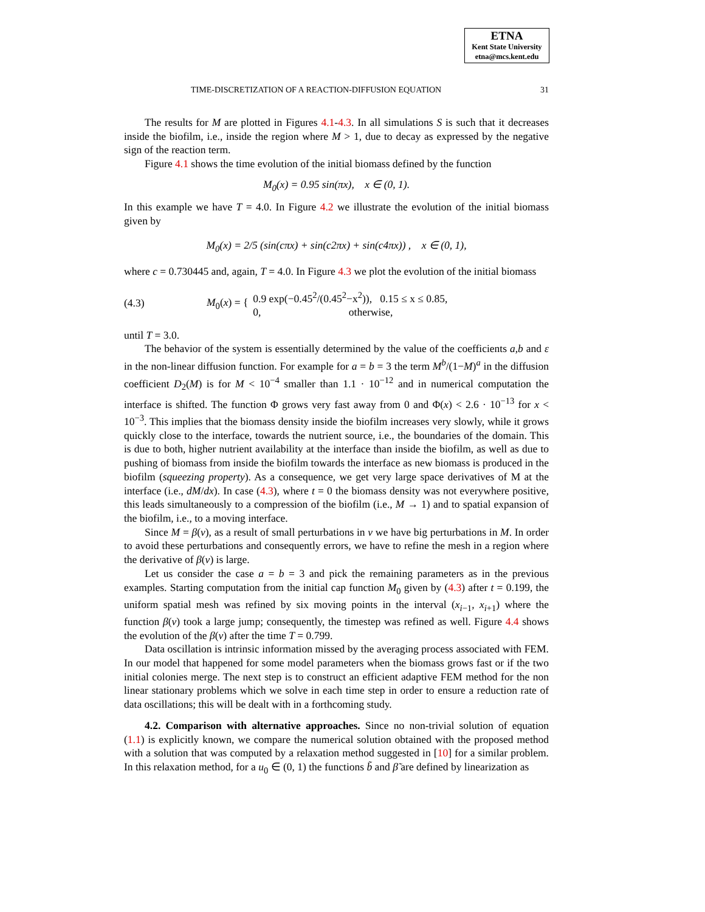ETNA
Kent State University
etna@mcs.kent.edu
TIME-DISCRETIZATION OF A REACTION-DIFFUSION EQUATION 31
The results for M are plotted in Figures 4.1-4.3. In all simulations S is such that it decreases inside the biofilm, i.e., inside the region where M > 1, due to decay as expressed by the negative sign of the reaction term.
Figure 4.1 shows the time evolution of the initial biomass defined by the function
M<sub>0</sub>(x) = 0.95 sin(πx), x ∈ (0, 1).
In this example we have T = 4.0. In Figure 4.2 we illustrate the evolution of the initial biomass given by
M<sub>0</sub>(x) = 2/5 (sin(cπx) + sin(c2πx) + sin(c4πx)) , x ∈ (0, 1),
where c = 0.730445 and, again, T = 4.0. In Figure 4.3 we plot the evolution of the initial biomass
(4.3) M<sub>0</sub>(x) = { 0.9 exp(−0.45<sup>2</sup>/(0.45<sup>2</sup>−x<sup>2</sup>)), 0.15 ≤ x ≤ 0.85,
0, otherwise,
until T = 3.0.
The behavior of the system is essentially determined by the value of the coefficients a,b and ε in the non-linear diffusion function. For example for a = b = 3 the term M<sup>b</sup>/(1−M)<sup>a</sup> in the diffusion coefficient D<sub>2</sub>(M) is for M < 10<sup>−4</sup> smaller than 1.1 · 10<sup>−12</sup> and in numerical computation the interface is shifted. The function Φ grows very fast away from 0 and Φ(x) < 2.6 · 10<sup>−13</sup> for x < 10<sup>−3</sup>. This implies that the biomass density inside the biofilm increases very slowly, while it grows quickly close to the interface, towards the nutrient source, i.e., the boundaries of the domain. This is due to both, higher nutrient availability at the interface than inside the biofilm, as well as due to pushing of biomass from inside the biofilm towards the interface as new biomass is produced in the biofilm (squeezing property). As a consequence, we get very large space derivatives of M at the interface (i.e., dM/dx). In case (4.3), where t = 0 the biomass density was not everywhere positive, this leads simultaneously to a compression of the biofilm (i.e., M → 1) and to spatial expansion of the biofilm, i.e., to a moving interface.
Since M = β(v), as a result of small perturbations in v we have big perturbations in M. In order to avoid these perturbations and consequently errors, we have to refine the mesh in a region where the derivative of β(v) is large.
Let us consider the case a = b = 3 and pick the remaining parameters as in the previous examples. Starting computation from the initial cap function M<sub>0</sub> given by (4.3) after t = 0.199, the uniform spatial mesh was refined by six moving points in the interval (x<sub>i−1</sub>, x<sub>i+1</sub>) where the function β(v) took a large jump; consequently, the timestep was refined as well. Figure 4.4 shows the evolution of the β(v) after the time T = 0.799.
Data oscillation is intrinsic information missed by the averaging process associated with FEM. In our model that happened for some model parameters when the biomass grows fast or if the two initial colonies merge. The next step is to construct an efficient adaptive FEM method for the non linear stationary problems which we solve in each time step in order to ensure a reduction rate of data oscillations; this will be dealt with in a forthcoming study.
4.2. Comparison with alternative approaches. Since no non-trivial solution of equation (1.1) is explicitly known, we compare the numerical solution obtained with the proposed method with a solution that was computed by a relaxation method suggested in [10] for a similar problem. In this relaxation method, for a u<sub>0</sub> ∈ (0, 1) the functions b̃ and β̃ are defined by linearization as